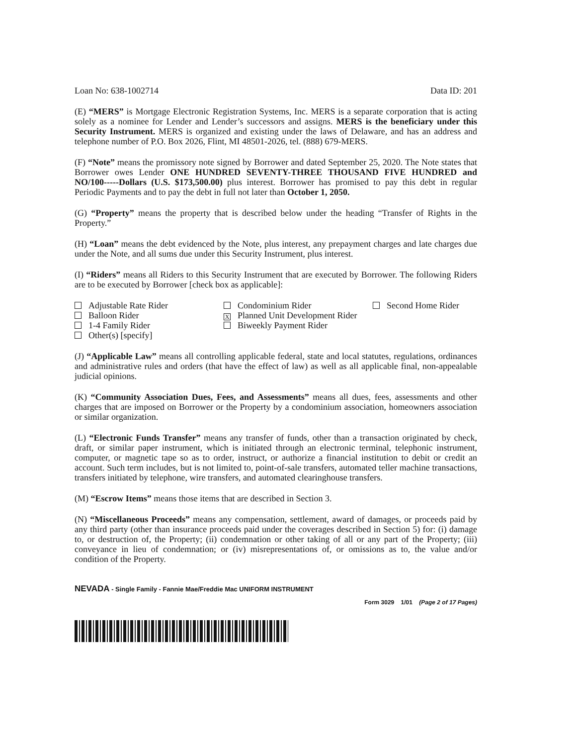Loan No: 638-1002714 Data ID: 201
(E) “MERS” is Mortgage Electronic Registration Systems, Inc. MERS is a separate corporation that is acting solely as a nominee for Lender and Lender’s successors and assigns. MERS is the beneficiary under this Security Instrument. MERS is organized and existing under the laws of Delaware, and has an address and telephone number of P.O. Box 2026, Flint, MI 48501-2026, tel. (888) 679-MERS.
(F) “Note” means the promissory note signed by Borrower and dated September 25, 2020. The Note states that Borrower owes Lender ONE HUNDRED SEVENTY-THREE THOUSAND FIVE HUNDRED and NO/100-----Dollars (U.S. $173,500.00) plus interest. Borrower has promised to pay this debt in regular Periodic Payments and to pay the debt in full not later than October 1, 2050.
(G) “Property” means the property that is described below under the heading “Transfer of Rights in the Property.”
(H) “Loan” means the debt evidenced by the Note, plus interest, any prepayment charges and late charges due under the Note, and all sums due under this Security Instrument, plus interest.
(I) “Riders” means all Riders to this Security Instrument that are executed by Borrower. The following Riders are to be executed by Borrower [check box as applicable]:
Adjustable Rate Rider
Balloon Rider
1-4 Family Rider
Other(s) [specify]
Condominium Rider
X Planned Unit Development Rider
Biweekly Payment Rider
Second Home Rider
(J) “Applicable Law” means all controlling applicable federal, state and local statutes, regulations, ordinances and administrative rules and orders (that have the effect of law) as well as all applicable final, non-appealable judicial opinions.
(K) “Community Association Dues, Fees, and Assessments” means all dues, fees, assessments and other charges that are imposed on Borrower or the Property by a condominium association, homeowners association or similar organization.
(L) “Electronic Funds Transfer” means any transfer of funds, other than a transaction originated by check, draft, or similar paper instrument, which is initiated through an electronic terminal, telephonic instrument, computer, or magnetic tape so as to order, instruct, or authorize a financial institution to debit or credit an account. Such term includes, but is not limited to, point-of-sale transfers, automated teller machine transactions, transfers initiated by telephone, wire transfers, and automated clearinghouse transfers.
(M) “Escrow Items” means those items that are described in Section 3.
(N) “Miscellaneous Proceeds” means any compensation, settlement, award of damages, or proceeds paid by any third party (other than insurance proceeds paid under the coverages described in Section 5) for: (i) damage to, or destruction of, the Property; (ii) condemnation or other taking of all or any part of the Property; (iii) conveyance in lieu of condemnation; or (iv) misrepresentations of, or omissions as to, the value and/or condition of the Property.
NEVADA - Single Family - Fannie Mae/Freddie Mac UNIFORM INSTRUMENT
Form 3029 1/01 (Page 2 of 17 Pages)